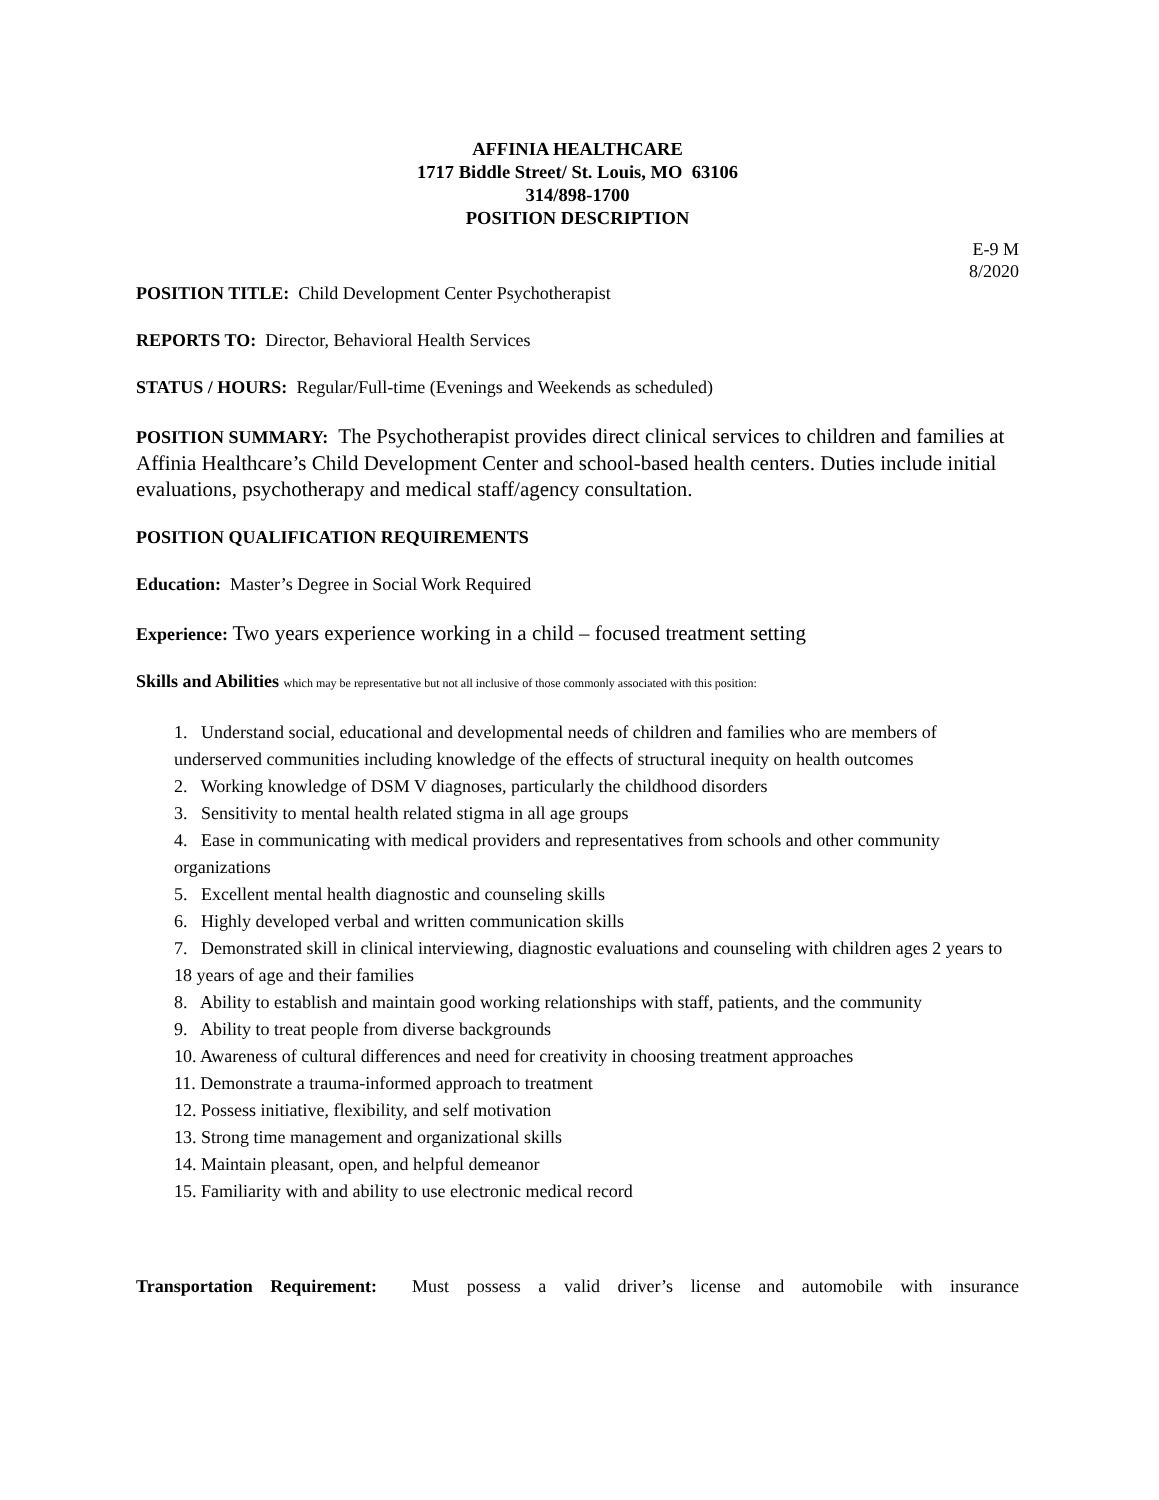AFFINIA HEALTHCARE
1717 Biddle Street/ St. Louis, MO 63106
314/898-1700
POSITION DESCRIPTION
E-9 M
8/2020
POSITION TITLE: Child Development Center Psychotherapist
REPORTS TO: Director, Behavioral Health Services
STATUS / HOURS: Regular/Full-time (Evenings and Weekends as scheduled)
POSITION SUMMARY: The Psychotherapist provides direct clinical services to children and families at Affinia Healthcare’s Child Development Center and school-based health centers. Duties include initial evaluations, psychotherapy and medical staff/agency consultation.
POSITION QUALIFICATION REQUIREMENTS
Education: Master’s Degree in Social Work Required
Experience: Two years experience working in a child – focused treatment setting
Skills and Abilities which may be representative but not all inclusive of those commonly associated with this position:
1. Understand social, educational and developmental needs of children and families who are members of underserved communities including knowledge of the effects of structural inequity on health outcomes
2. Working knowledge of DSM V diagnoses, particularly the childhood disorders
3. Sensitivity to mental health related stigma in all age groups
4. Ease in communicating with medical providers and representatives from schools and other community organizations
5. Excellent mental health diagnostic and counseling skills
6. Highly developed verbal and written communication skills
7. Demonstrated skill in clinical interviewing, diagnostic evaluations and counseling with children ages 2 years to 18 years of age and their families
8. Ability to establish and maintain good working relationships with staff, patients, and the community
9. Ability to treat people from diverse backgrounds
10. Awareness of cultural differences and need for creativity in choosing treatment approaches
11. Demonstrate a trauma-informed approach to treatment
12. Possess initiative, flexibility, and self motivation
13. Strong time management and organizational skills
14. Maintain pleasant, open, and helpful demeanor
15. Familiarity with and ability to use electronic medical record
Transportation Requirement: Must possess a valid driver’s license and automobile with insurance